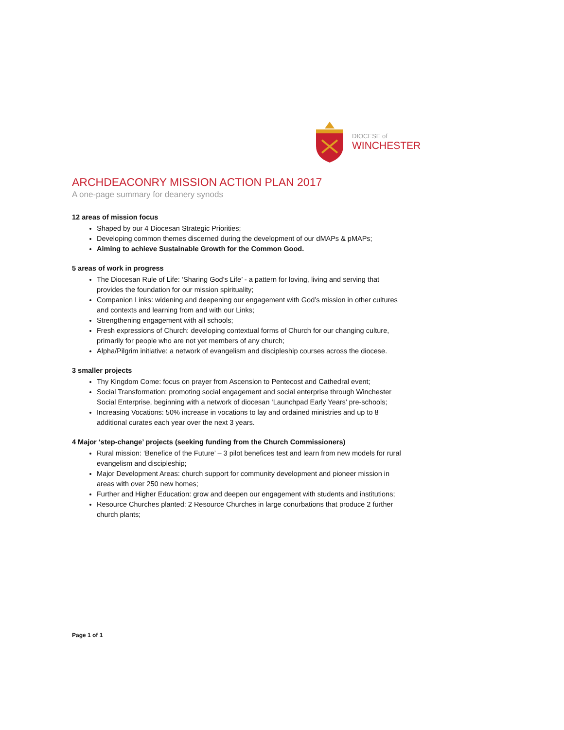DIOCESE of
WINCHESTER
ARCHDEACONRY MISSION ACTION PLAN 2017
A one-page summary for deanery synods
12 areas of mission focus
Shaped by our 4 Diocesan Strategic Priorities;
Developing common themes discerned during the development of our dMAPs & pMAPs;
Aiming to achieve Sustainable Growth for the Common Good.
5 areas of work in progress
The Diocesan Rule of Life: ‘Sharing God’s Life’ - a pattern for loving, living and serving that provides the foundation for our mission spirituality;
Companion Links: widening and deepening our engagement with God’s mission in other cultures and contexts and learning from and with our Links;
Strengthening engagement with all schools;
Fresh expressions of Church: developing contextual forms of Church for our changing culture, primarily for people who are not yet members of any church;
Alpha/Pilgrim initiative: a network of evangelism and discipleship courses across the diocese.
3 smaller projects
Thy Kingdom Come: focus on prayer from Ascension to Pentecost and Cathedral event;
Social Transformation: promoting social engagement and social enterprise through Winchester Social Enterprise, beginning with a network of diocesan ‘Launchpad Early Years’ pre-schools;
Increasing Vocations: 50% increase in vocations to lay and ordained ministries and up to 8 additional curates each year over the next 3 years.
4 Major ‘step-change’ projects (seeking funding from the Church Commissioners)
Rural mission: ‘Benefice of the Future’ – 3 pilot benefices test and learn from new models for rural evangelism and discipleship;
Major Development Areas: church support for community development and pioneer mission in areas with over 250 new homes;
Further and Higher Education: grow and deepen our engagement with students and institutions;
Resource Churches planted: 2 Resource Churches in large conurbations that produce 2 further church plants;
Page 1 of 1